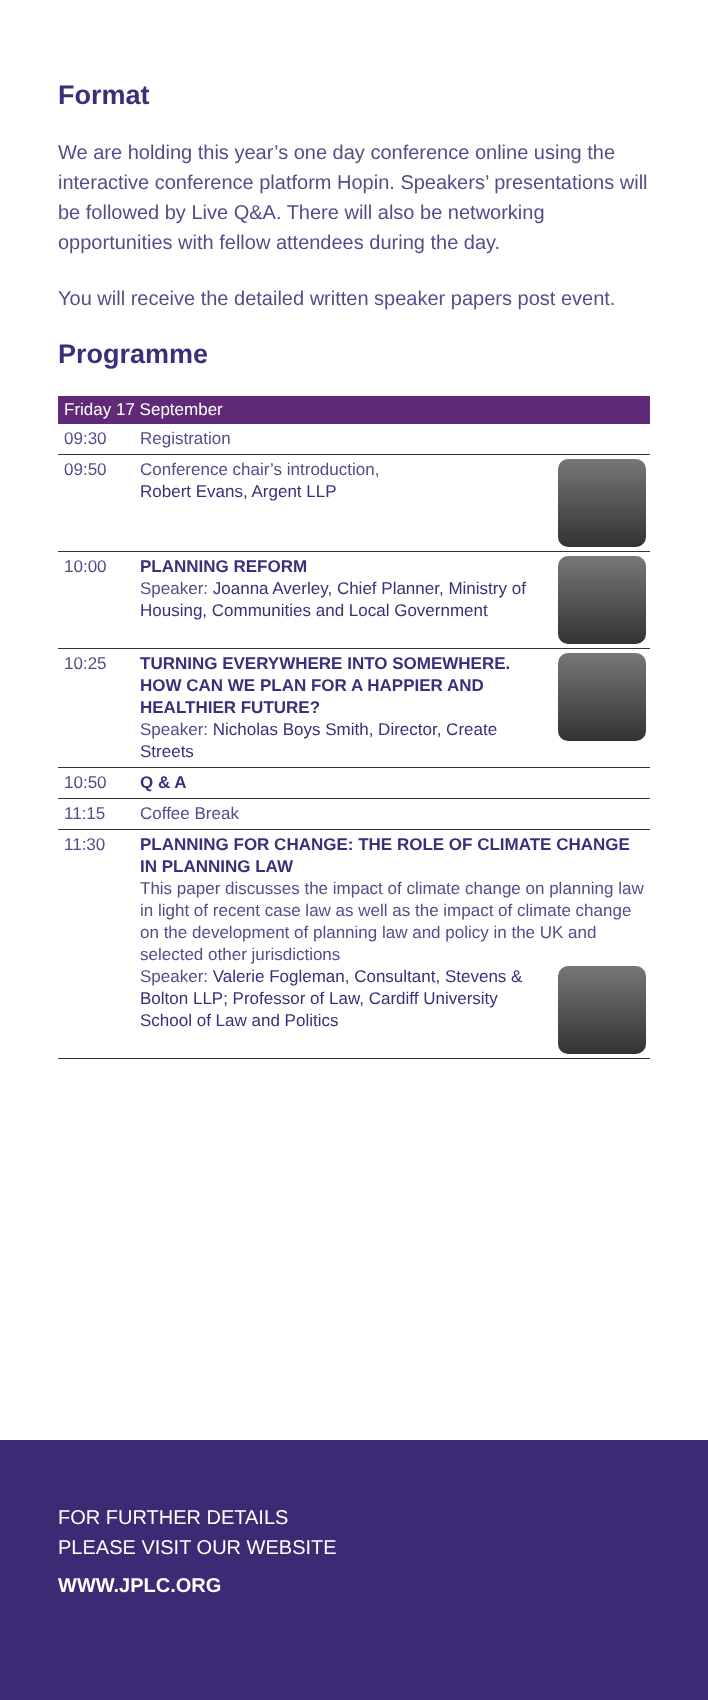Format
We are holding this year’s one day conference online using the interactive conference platform Hopin. Speakers’ presentations will be followed by Live Q&A. There will also be networking opportunities with fellow attendees during the day.
You will receive the detailed written speaker papers post event.
Programme
| Friday 17 September | |
| --- | --- |
| 09:30 | Registration |
| 09:50 | Conference chair’s introduction, Robert Evans, Argent LLP |
| 10:00 | PLANNING REFORM Speaker: Joanna Averley, Chief Planner, Ministry of Housing, Communities and Local Government |
| 10:25 | TURNING EVERYWHERE INTO SOMEWHERE. HOW CAN WE PLAN FOR A HAPPIER AND HEALTHIER FUTURE? Speaker: Nicholas Boys Smith, Director, Create Streets |
| 10:50 | Q & A |
| 11:15 | Coffee Break |
| 11:30 | PLANNING FOR CHANGE: THE ROLE OF CLIMATE CHANGE IN PLANNING LAW This paper discusses the impact of climate change on planning law in light of recent case law as well as the impact of climate change on the development of planning law and policy in the UK and selected other jurisdictions Speaker: Valerie Fogleman, Consultant, Stevens & Bolton LLP; Professor of Law, Cardiff University School of Law and Politics |
FOR FURTHER DETAILS
PLEASE VISIT OUR WEBSITE
WWW.JPLC.ORG